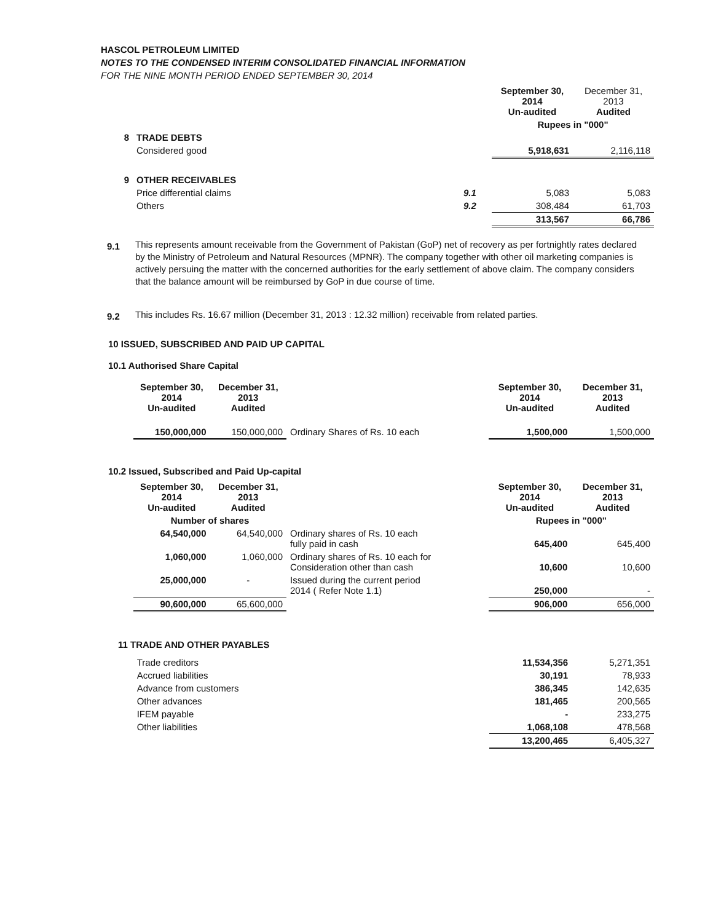HASCOL PETROLEUM LIMITED
NOTES TO THE CONDENSED INTERIM CONSOLIDATED FINANCIAL INFORMATION
FOR THE NINE MONTH PERIOD ENDED SEPTEMBER 30, 2014
| | | | September 30, 2014 Un-audited | December 31, 2013 Audited |
| | | | Rupees in "000" | |
| 8 | TRADE DEBTS | | | |
| | Considered good | | 5,918,631 | 2,116,118 |
| 9 | OTHER RECEIVABLES | | | |
| | Price differential claims | 9.1 | 5,083 | 5,083 |
| | Others | 9.2 | 308,484 | 61,703 |
| | | | 313,567 | 66,786 |
9.1
This represents amount receivable from the Government of Pakistan (GoP) net of recovery as per fortnightly rates declared by the Ministry of Petroleum and Natural Resources (MPNR). The company together with other oil marketing companies is actively persuing the matter with the concerned authorities for the early settlement of above claim. The company considers that the balance amount will be reimbursed by GoP in due course of time.
9.2
This includes Rs. 16.67 million (December 31, 2013 : 12.32 million) receivable from related parties.
10 ISSUED, SUBSCRIBED AND PAID UP CAPITAL
10.1 Authorised Share Capital
| | September 30, 2014 Un-audited | December 31, 2013 Audited | | September 30, 2014 Un-audited | December 31, 2013 Audited |
| | 150,000,000 | 150,000,000 | Ordinary Shares of Rs. 10 each | 1,500,000 | 1,500,000 |
10.2 Issued, Subscribed and Paid Up-capital
| | September 30, 2014 Un-audited | December 31, 2013 Audited | | September 30, 2014 Un-audited | December 31, 2013 Audited |
| | Number of shares | | | Rupees in "000" | |
| | 64,540,000 | 64,540,000 | Ordinary shares of Rs. 10 each fully paid in cash | 645,400 | 645,400 |
| | 1,060,000 | 1,060,000 | Ordinary shares of Rs. 10 each for Consideration other than cash | 10,600 | 10,600 |
| | 25,000,000 | - | Issued during the current period 2014 ( Refer Note 1.1) | 250,000 | - |
| | 90,600,000 | 65,600,000 | | 906,000 | 656,000 |
11 TRADE AND OTHER PAYABLES
| | Trade creditors | 11,534,356 | 5,271,351 |
| | Accrued liabilities | 30,191 | 78,933 |
| | Advance from customers | 386,345 | 142,635 |
| | Other advances | 181,465 | 200,565 |
| | IFEM payable | - | 233,275 |
| | Other liabilities | 1,068,108 | 478,568 |
| | | 13,200,465 | 6,405,327 |